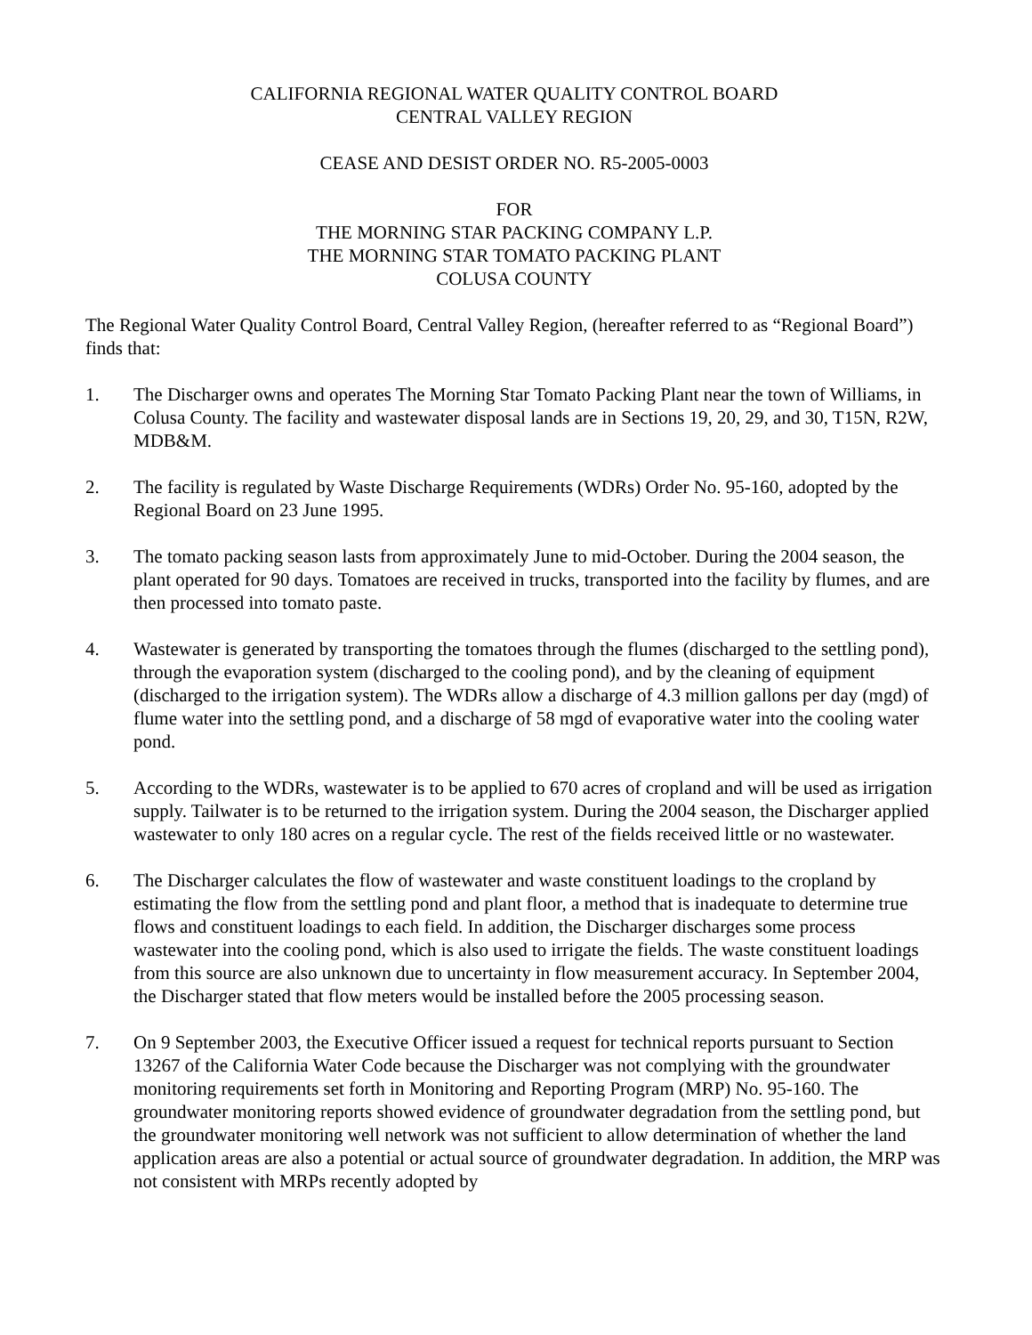CALIFORNIA REGIONAL WATER QUALITY CONTROL BOARD
CENTRAL VALLEY REGION
CEASE AND DESIST ORDER NO. R5-2005-0003
FOR
THE MORNING STAR PACKING COMPANY L.P.
THE MORNING STAR TOMATO PACKING PLANT
COLUSA COUNTY
The Regional Water Quality Control Board, Central Valley Region, (hereafter referred to as “Regional Board”) finds that:
1. The Discharger owns and operates The Morning Star Tomato Packing Plant near the town of Williams, in Colusa County. The facility and wastewater disposal lands are in Sections 19, 20, 29, and 30, T15N, R2W, MDB&M.
2. The facility is regulated by Waste Discharge Requirements (WDRs) Order No. 95-160, adopted by the Regional Board on 23 June 1995.
3. The tomato packing season lasts from approximately June to mid-October. During the 2004 season, the plant operated for 90 days. Tomatoes are received in trucks, transported into the facility by flumes, and are then processed into tomato paste.
4. Wastewater is generated by transporting the tomatoes through the flumes (discharged to the settling pond), through the evaporation system (discharged to the cooling pond), and by the cleaning of equipment (discharged to the irrigation system). The WDRs allow a discharge of 4.3 million gallons per day (mgd) of flume water into the settling pond, and a discharge of 58 mgd of evaporative water into the cooling water pond.
5. According to the WDRs, wastewater is to be applied to 670 acres of cropland and will be used as irrigation supply. Tailwater is to be returned to the irrigation system. During the 2004 season, the Discharger applied wastewater to only 180 acres on a regular cycle. The rest of the fields received little or no wastewater.
6. The Discharger calculates the flow of wastewater and waste constituent loadings to the cropland by estimating the flow from the settling pond and plant floor, a method that is inadequate to determine true flows and constituent loadings to each field. In addition, the Discharger discharges some process wastewater into the cooling pond, which is also used to irrigate the fields. The waste constituent loadings from this source are also unknown due to uncertainty in flow measurement accuracy. In September 2004, the Discharger stated that flow meters would be installed before the 2005 processing season.
7. On 9 September 2003, the Executive Officer issued a request for technical reports pursuant to Section 13267 of the California Water Code because the Discharger was not complying with the groundwater monitoring requirements set forth in Monitoring and Reporting Program (MRP) No. 95-160. The groundwater monitoring reports showed evidence of groundwater degradation from the settling pond, but the groundwater monitoring well network was not sufficient to allow determination of whether the land application areas are also a potential or actual source of groundwater degradation. In addition, the MRP was not consistent with MRPs recently adopted by